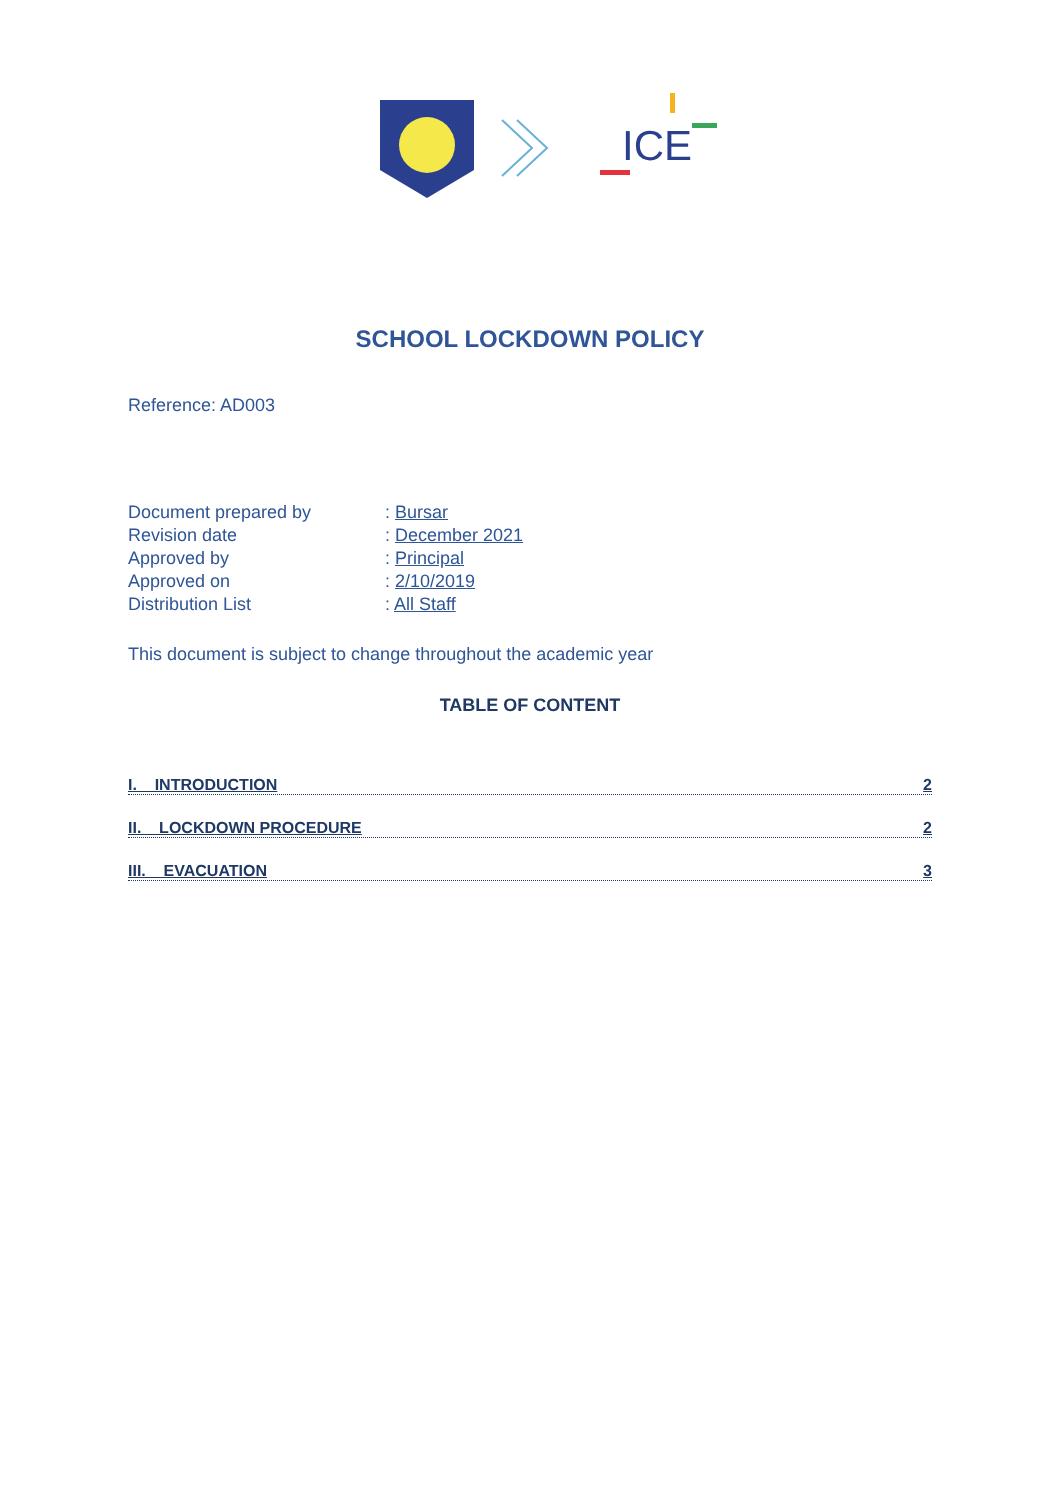ICE
SCHOOL LOCKDOWN POLICY
Reference: AD003
| Document prepared by | : Bursar |
| Revision date | : December 2021 |
| Approved by | : Principal |
| Approved on | : 2/10/2019 |
| Distribution List | : All Staff |
This document is subject to change throughout the academic year
TABLE OF CONTENT
I. INTRODUCTION 2
II. LOCKDOWN PROCEDURE 2
III. EVACUATION 3